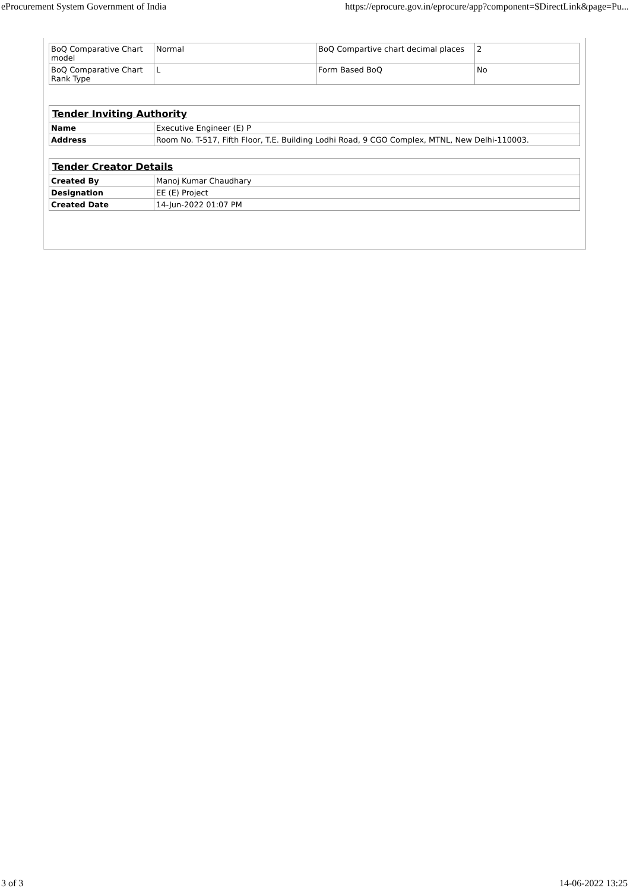eProcurement System Government of India https://eprocure.gov.in/eprocure/app?component=$DirectLink&page=Pu...
| BoQ Comparative Chart model | Normal | BoQ Compartive chart decimal places | 2 |
| BoQ Comparative Chart Rank Type | L | Form Based BoQ | No |
| Tender Inviting Authority | |
| --- | --- |
| Name | Executive Engineer (E) P |
| Address | Room No. T-517, Fifth Floor, T.E. Building Lodhi Road, 9 CGO Complex, MTNL, New Delhi-110003. |
| Tender Creator Details | |
| --- | --- |
| Created By | Manoj Kumar Chaudhary |
| Designation | EE (E) Project |
| Created Date | 14-Jun-2022 01:07 PM |
3 of 3 14-06-2022 13:25